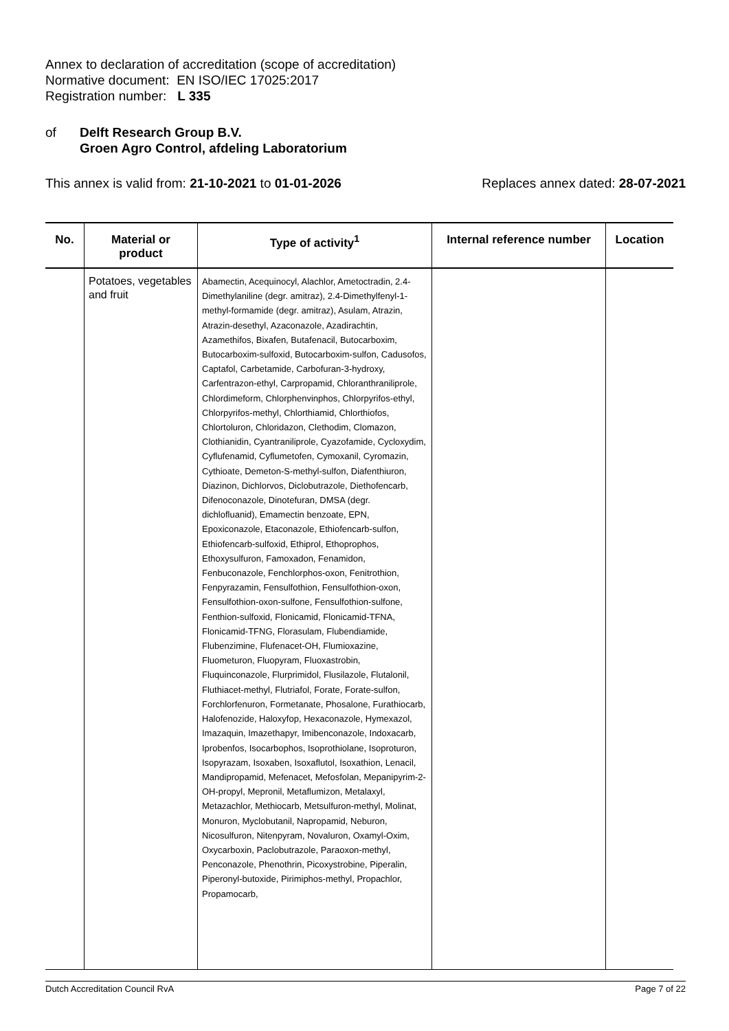Annex to declaration of accreditation (scope of accreditation)
Normative document: EN ISO/IEC 17025:2017
Registration number: L 335
of Delft Research Group B.V.
Groen Agro Control, afdeling Laboratorium
This annex is valid from: 21-10-2021 to 01-01-2026 Replaces annex dated: 28-07-2021
| No. | Material or product | Type of activity<sup>1</sup> | Internal reference number | Location |
| --- | --- | --- | --- | --- |
| | Potatoes, vegetables and fruit | Abamectin, Acequinocyl, Alachlor, Ametoctradin, 2.4-Dimethylaniline (degr. amitraz), 2.4-Dimethylfenyl-1-methyl-formamide (degr. amitraz), Asulam, Atrazin, Atrazin-desethyl, Azaconazole, Azadirachtin, Azamethifos, Bixafen, Butafenacil, Butocarboxim, Butocarboxim-sulfoxid, Butocarboxim-sulfon, Cadusofos, Captafol, Carbetamide, Carbofuran-3-hydroxy, Carfentrazon-ethyl, Carpropamid, Chloranthraniliprole, Chlordimeform, Chlorphenvinphos, Chlorpyrifos-ethyl, Chlorpyrifos-methyl, Chlorthiamid, Chlorthiofos, Chlortoluron, Chloridazon, Clethodim, Clomazon, Clothianidin, Cyantraniliprole, Cyazofamide, Cycloxydim, Cyflufenamid, Cyflumetofen, Cymoxanil, Cyromazin, Cythioate, Demeton-S-methyl-sulfon, Diafenthiuron, Diazinon, Dichlorvos, Diclobutrazole, Diethofencarb, Difenoconazole, Dinotefuran, DMSA (degr. dichlofluanid), Emamectin benzoate, EPN, Epoxiconazole, Etaconazole, Ethiofencarb-sulfon, Ethiofencarb-sulfoxid, Ethiprol, Ethoprophos, Ethoxysulfuron, Famoxadon, Fenamidon, Fenbuconazole, Fenchlorphos-oxon, Fenitrothion, Fenpyrazamin, Fensulfothion, Fensulfothion-oxon, Fensulfothion-oxon-sulfone, Fensulfothion-sulfone, Fenthion-sulfoxid, Flonicamid, Flonicamid-TFNA, Flonicamid-TFNG, Florasulam, Flubendiamide, Flubenzimine, Flufenacet-OH, Flumioxazine, Fluometuron, Fluopyram, Fluoxastrobin, Fluquinconazole, Flurprimidol, Flusilazole, Flutalonil, Fluthiacet-methyl, Flutriafol, Forate, Forate-sulfon, Forchlorfenuron, Formetanate, Phosalone, Furathiocarb, Halofenozide, Haloxyfop, Hexaconazole, Hymexazol, Imazaquin, Imazethapyr, Imibenconazole, Indoxacarb, Iprobenfos, Isocarbophos, Isoprothiolane, Isoproturon, Isopyrazam, Isoxaben, Isoxaflutol, Isoxathion, Lenacil, Mandipropamid, Mefenacet, Mefosfolan, Mepanipyrim-2-OH-propyl, Mepronil, Metaflumizon, Metalaxyl, Metazachlor, Methiocarb, Metsulfuron-methyl, Molinat, Monuron, Myclobutanil, Napropamid, Neburon, Nicosulfuron, Nitenpyram, Novaluron, Oxamyl-Oxim, Oxycarboxin, Paclobutrazole, Paraoxon-methyl, Penconazole, Phenothrin, Picoxystrobine, Piperalin, Piperonyl-butoxide, Pirimiphos-methyl, Propachlor, Propamocarb, | | |
Dutch Accreditation Council RvA Page 7 of 22